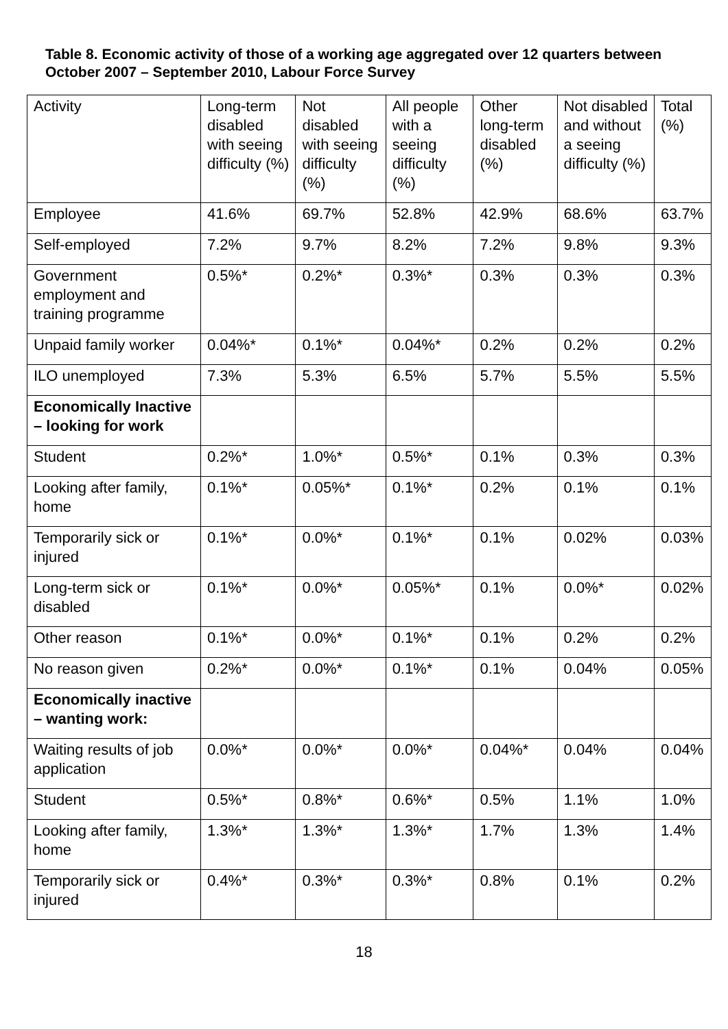Table 8. Economic activity of those of a working age aggregated over 12 quarters between October 2007 – September 2010, Labour Force Survey
| Activity | Long-term disabled with seeing difficulty (%) | Not disabled with seeing difficulty (%) | All people with a seeing difficulty (%) | Other long-term disabled (%) | Not disabled and without a seeing difficulty (%) | Total (%) |
| Employee | 41.6% | 69.7% | 52.8% | 42.9% | 68.6% | 63.7% |
| Self-employed | 7.2% | 9.7% | 8.2% | 7.2% | 9.8% | 9.3% |
| Government employment and training programme | 0.5%* | 0.2%* | 0.3%* | 0.3% | 0.3% | 0.3% |
| Unpaid family worker | 0.04%* | 0.1%* | 0.04%* | 0.2% | 0.2% | 0.2% |
| ILO unemployed | 7.3% | 5.3% | 6.5% | 5.7% | 5.5% | 5.5% |
| Economically Inactive – looking for work | | | | | | |
| Student | 0.2%* | 1.0%* | 0.5%* | 0.1% | 0.3% | 0.3% |
| Looking after family, home | 0.1%* | 0.05%* | 0.1%* | 0.2% | 0.1% | 0.1% |
| Temporarily sick or injured | 0.1%* | 0.0%* | 0.1%* | 0.1% | 0.02% | 0.03% |
| Long-term sick or disabled | 0.1%* | 0.0%* | 0.05%* | 0.1% | 0.0%* | 0.02% |
| Other reason | 0.1%* | 0.0%* | 0.1%* | 0.1% | 0.2% | 0.2% |
| No reason given | 0.2%* | 0.0%* | 0.1%* | 0.1% | 0.04% | 0.05% |
| Economically inactive – wanting work: | | | | | | |
| Waiting results of job application | 0.0%* | 0.0%* | 0.0%* | 0.04%* | 0.04% | 0.04% |
| Student | 0.5%* | 0.8%* | 0.6%* | 0.5% | 1.1% | 1.0% |
| Looking after family, home | 1.3%* | 1.3%* | 1.3%* | 1.7% | 1.3% | 1.4% |
| Temporarily sick or injured | 0.4%* | 0.3%* | 0.3%* | 0.8% | 0.1% | 0.2% |
18